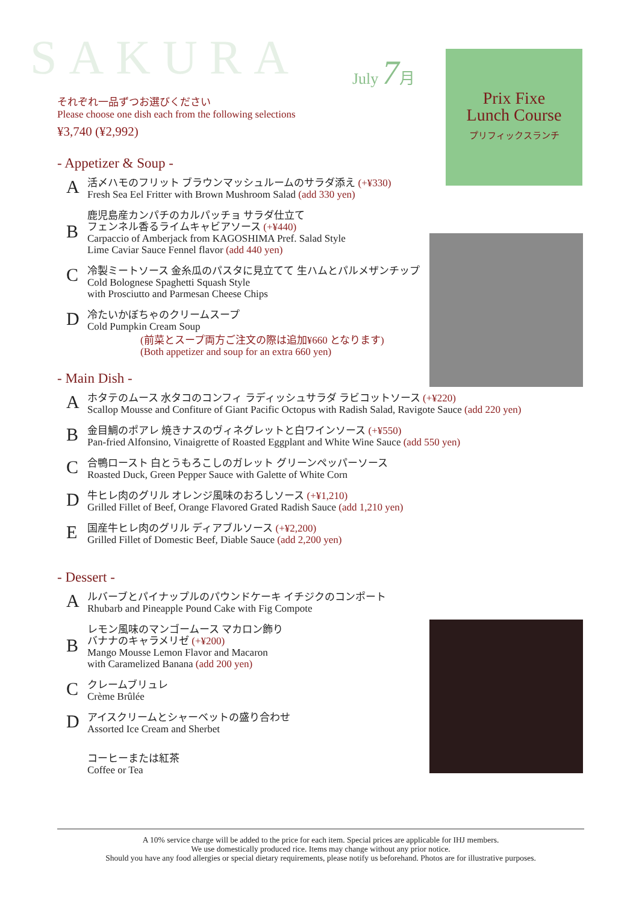SAKURA July 7月
Prix Fixe
Lunch Course
プリフィックスランチ
それぞれ一品ずつお選びください
Please choose one dish each from the following selections
¥3,740 (¥2,992)
- Appetizer & Soup -
A
活〆ハモのフリット ブラウンマッシュルームのサラダ添え (+¥330)
Fresh Sea Eel Fritter with Brown Mushroom Salad (add 330 yen)
B
鹿児島産カンパチのカルパッチョ サラダ仕立て
フェンネル香るライムキャビアソース (+¥440)
Carpaccio of Amberjack from KAGOSHIMA Pref. Salad Style
Lime Caviar Sauce Fennel flavor (add 440 yen)
C
冷製ミートソース 金糸瓜のパスタに見立てて 生ハムとパルメザンチップ
Cold Bolognese Spaghetti Squash Style
with Prosciutto and Parmesan Cheese Chips
D
冷たいかぼちゃのクリームスープ
Cold Pumpkin Cream Soup
(前菜とスープ両方ご注文の際は追加¥660 となります)
(Both appetizer and soup for an extra 660 yen)
- Main Dish -
A
ホタテのムース 水タコのコンフィ ラディッシュサラダ ラビコットソース (+¥220)
Scallop Mousse and Confiture of Giant Pacific Octopus with Radish Salad, Ravigote Sauce (add 220 yen)
B
金目鯛のポアレ 焼きナスのヴィネグレットと白ワインソース (+¥550)
Pan-fried Alfonsino, Vinaigrette of Roasted Eggplant and White Wine Sauce (add 550 yen)
C
合鴨ロースト 白とうもろこしのガレット グリーンペッパーソース
Roasted Duck, Green Pepper Sauce with Galette of White Corn
D
牛ヒレ肉のグリル オレンジ風味のおろしソース (+¥1,210)
Grilled Fillet of Beef, Orange Flavored Grated Radish Sauce (add 1,210 yen)
E
国産牛ヒレ肉のグリル ディアブルソース (+¥2,200)
Grilled Fillet of Domestic Beef, Diable Sauce (add 2,200 yen)
- Dessert -
A
ルバーブとパイナップルのパウンドケーキ イチジクのコンポート
Rhubarb and Pineapple Pound Cake with Fig Compote
B
レモン風味のマンゴームース マカロン飾り
バナナのキャラメリゼ (+¥200)
Mango Mousse Lemon Flavor and Macaron
with Caramelized Banana (add 200 yen)
C
クレームブリュレ
Crème Brûlée
D
アイスクリームとシャーベットの盛り合わせ
Assorted Ice Cream and Sherbet
コーヒーまたは紅茶
Coffee or Tea
A 10% service charge will be added to the price for each item. Special prices are applicable for IHJ members.
We use domestically produced rice. Items may change without any prior notice.
Should you have any food allergies or special dietary requirements, please notify us beforehand. Photos are for illustrative purposes.